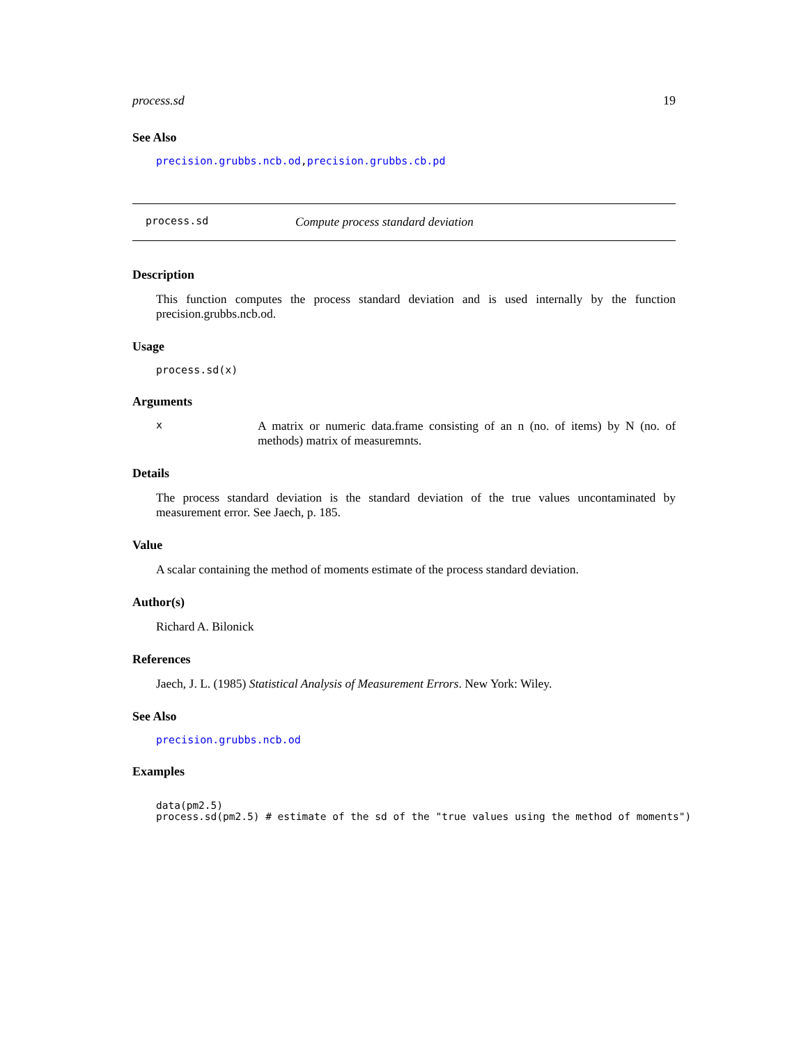process.sd 19
See Also
precision.grubbs.ncb.od,precision.grubbs.cb.pd
process.sd Compute process standard deviation
Description
This function computes the process standard deviation and is used internally by the function precision.grubbs.ncb.od.
Usage
process.sd(x)
Arguments
x
A matrix or numeric data.frame consisting of an n (no. of items) by N (no. of methods) matrix of measuremnts.
Details
The process standard deviation is the standard deviation of the true values uncontaminated by measurement error. See Jaech, p. 185.
Value
A scalar containing the method of moments estimate of the process standard deviation.
Author(s)
Richard A. Bilonick
References
Jaech, J. L. (1985) Statistical Analysis of Measurement Errors. New York: Wiley.
See Also
precision.grubbs.ncb.od
Examples
data(pm2.5)
process.sd(pm2.5) # estimate of the sd of the "true values using the method of moments")